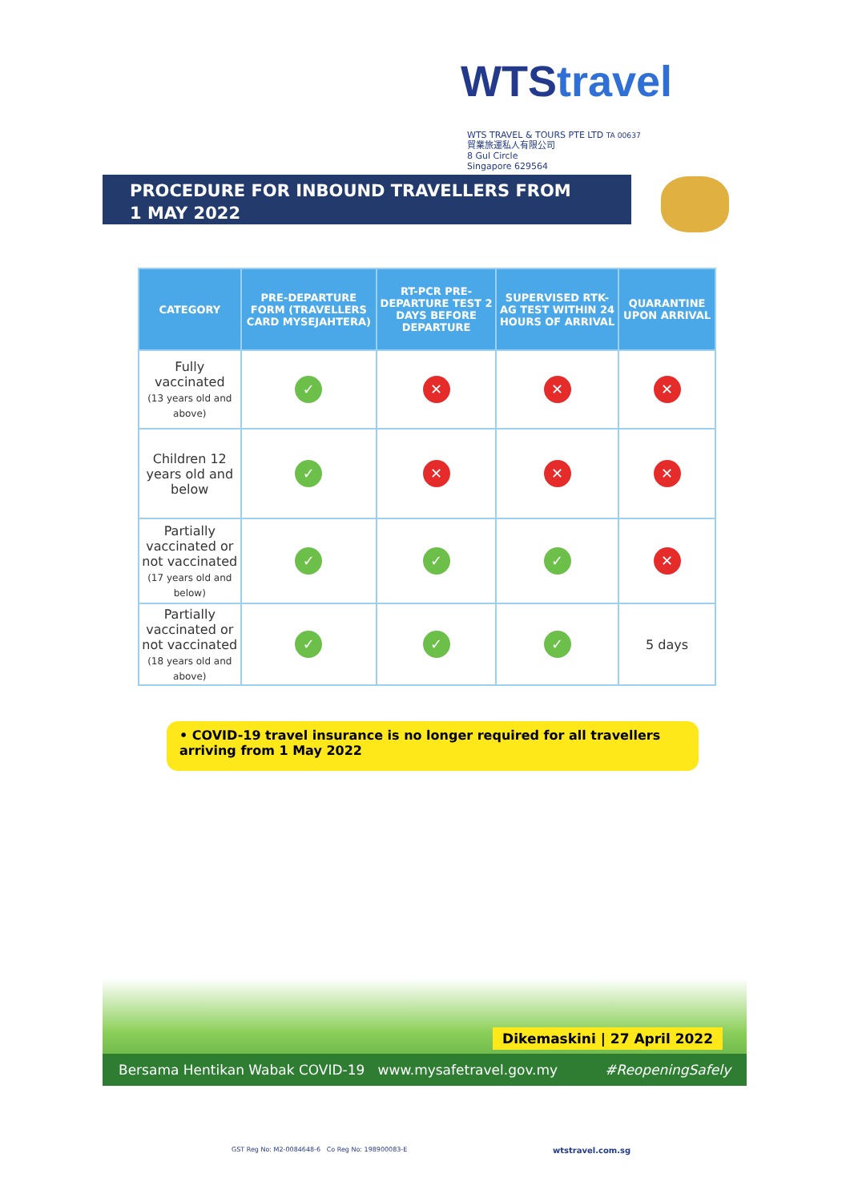WTStravel
WTS TRAVEL & TOURS PTE LTD TA 00637
貿業旅運私人有限公司
8 Gul Circle
Singapore 629564
PROCEDURE FOR INBOUND TRAVELLERS FROM
1 MAY 2022
| CATEGORY | PRE-DEPARTURE FORM (TRAVELLERS CARD MYSEJAHTERA) | RT-PCR PRE-DEPARTURE TEST 2 DAYS BEFORE DEPARTURE | SUPERVISED RTK-AG TEST WITHIN 24 HOURS OF ARRIVAL | QUARANTINE UPON ARRIVAL |
| --- | --- | --- | --- | --- |
| Fully vaccinated (13 years old and above) | ✓ | ✕ | ✕ | ✕ |
| Children 12 years old and below | ✓ | ✕ | ✕ | ✕ |
| Partially vaccinated or not vaccinated (17 years old and below) | ✓ | ✓ | ✓ | ✕ |
| Partially vaccinated or not vaccinated (18 years old and above) | ✓ | ✓ | ✓ | 5 days |
• COVID-19 travel insurance is no longer required for all travellers arriving from 1 May 2022
Dikemaskini | 27 April 2022
Bersama Hentikan Wabak COVID-19 www.mysafetravel.gov.my #ReopeningSafely
GST Reg No: M2-0084648-6 Co Reg No: 198900083-E
wtstravel.com.sg